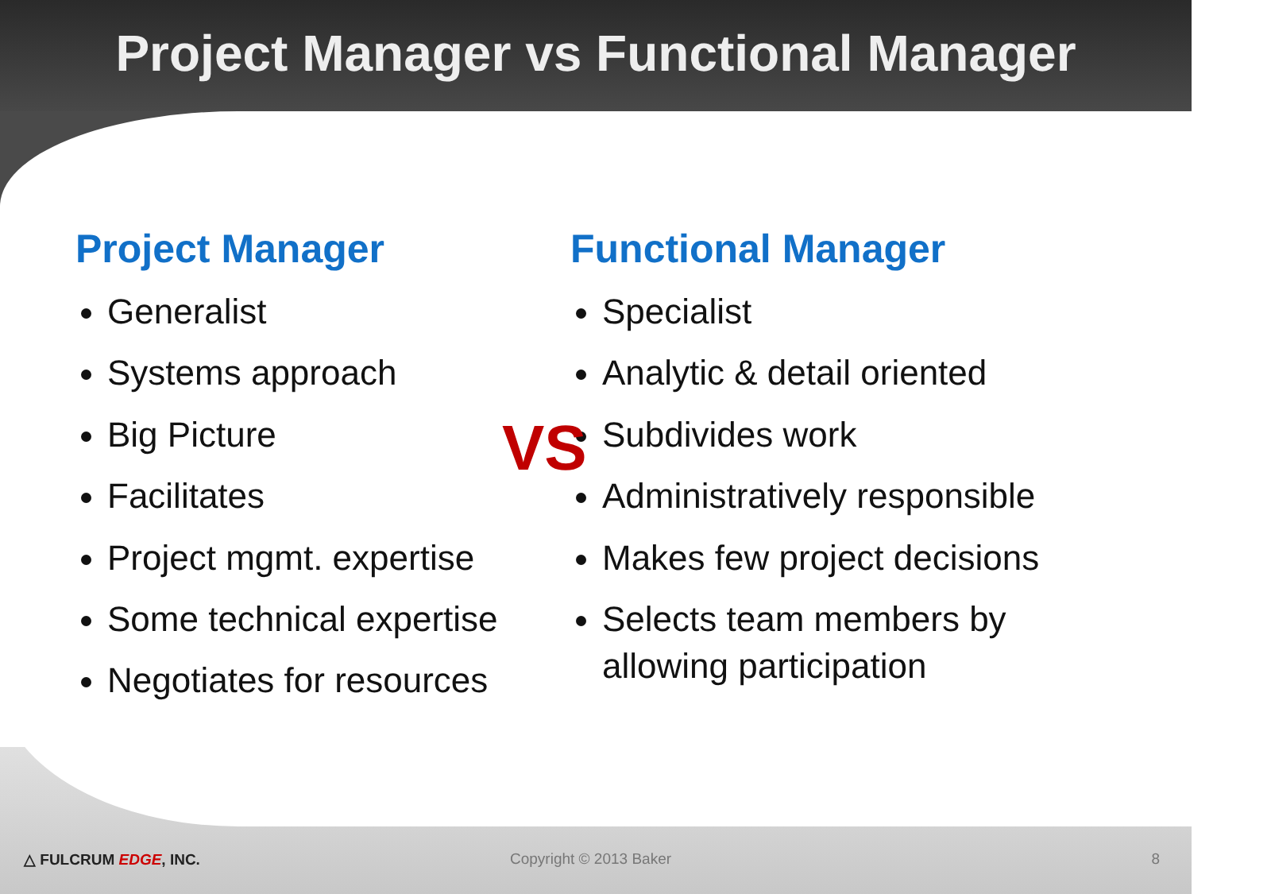Project Manager vs Functional Manager
Project Manager
Generalist
Systems approach
Big Picture
Facilitates
Project mgmt. expertise
Some technical expertise
Negotiates for resources
Functional Manager
Specialist
Analytic & detail oriented
Subdivides work
Administratively responsible
Makes few project decisions
Selects team members by allowing participation
VS
△ FULCRUM EDGE, INC. Copyright © 2013 Baker 8